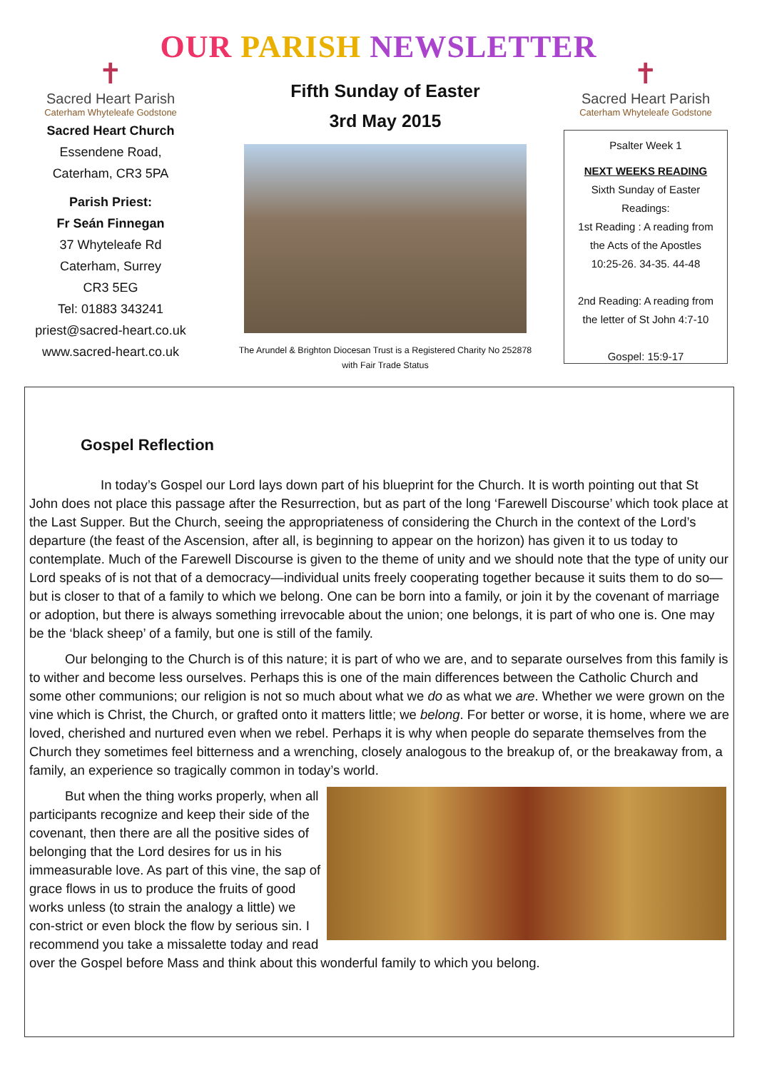OUR PARISH NEWSLETTER
✝
Sacred Heart Parish
Caterham Whyteleafe Godstone
Sacred Heart Church
Essendene Road,
Caterham, CR3 5PA
Parish Priest:
Fr Seán Finnegan
37 Whyteleafe Rd
Caterham, Surrey
CR3 5EG
Tel: 01883 343241
priest@sacred-heart.co.uk
www.sacred-heart.co.uk
Fifth Sunday of Easter
3rd May 2015
The Arundel & Brighton Diocesan Trust is a Registered Charity No 252878
with Fair Trade Status
✝
Sacred Heart Parish
Caterham Whyteleafe Godstone
Psalter Week 1
NEXT WEEKS READING
Sixth Sunday of Easter
Readings:
1st Reading : A reading from the Acts of the Apostles
10:25-26. 34-35. 44-48
2nd Reading: A reading from the letter of St John 4:7-10
Gospel: 15:9-17
Gospel Reflection
In today’s Gospel our Lord lays down part of his blueprint for the Church. It is worth pointing out that St John does not place this passage after the Resurrection, but as part of the long ‘Farewell Discourse’ which took place at the Last Supper. But the Church, seeing the appropriateness of considering the Church in the context of the Lord’s departure (the feast of the Ascension, after all, is beginning to appear on the horizon) has given it to us today to contemplate. Much of the Farewell Discourse is given to the theme of unity and we should note that the type of unity our Lord speaks of is not that of a democracy—individual units freely cooperating together because it suits them to do so—but is closer to that of a family to which we belong. One can be born into a family, or join it by the covenant of marriage or adoption, but there is always something irrevocable about the union; one belongs, it is part of who one is. One may be the ‘black sheep’ of a family, but one is still of the family.
Our belonging to the Church is of this nature; it is part of who we are, and to separate ourselves from this family is to wither and become less ourselves. Perhaps this is one of the main differences between the Catholic Church and some other communions; our religion is not so much about what we do as what we are. Whether we were grown on the vine which is Christ, the Church, or grafted onto it matters little; we belong. For better or worse, it is home, where we are loved, cherished and nurtured even when we rebel. Perhaps it is why when people do separate themselves from the Church they sometimes feel bitterness and a wrenching, closely analogous to the breakup of, or the breakaway from, a family, an experience so tragically common in today’s world.
But when the thing works properly, when all participants recognize and keep their side of the covenant, then there are all the positive sides of belonging that the Lord desires for us in his immeasurable love. As part of this vine, the sap of grace flows in us to produce the fruits of good works unless (to strain the analogy a little) we con-strict or even block the flow by serious sin. I recommend you take a missalette today and read over the Gospel before Mass and think about this wonderful family to which you belong.